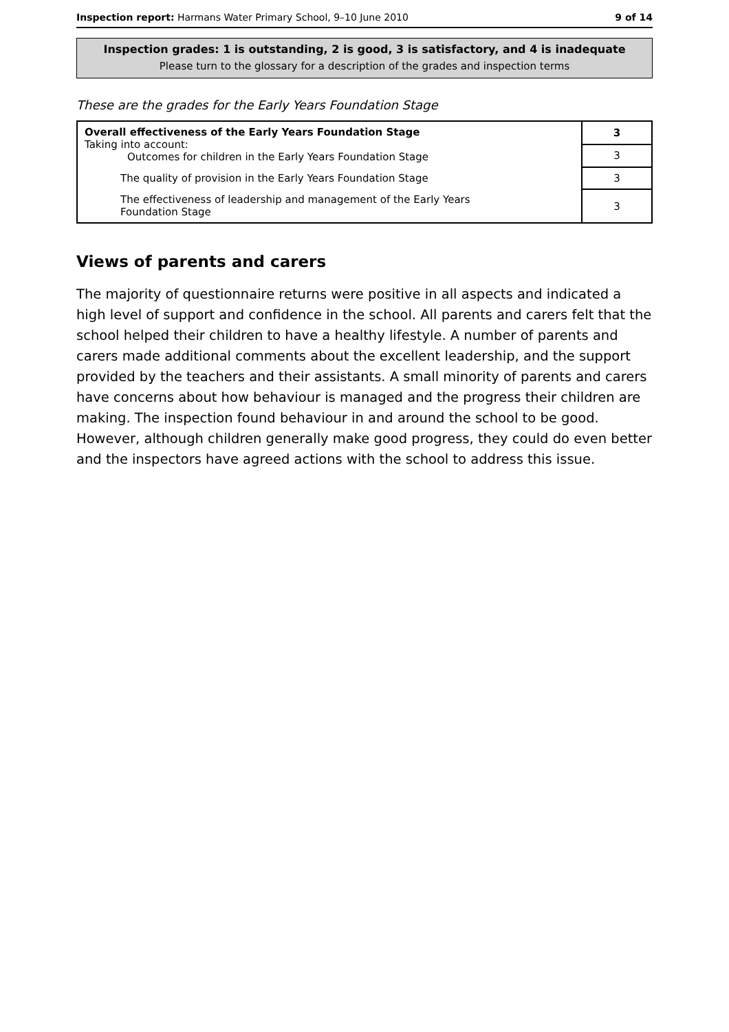Inspection report: Harmans Water Primary School, 9–10 June 2010 9 of 14
Inspection grades: 1 is outstanding, 2 is good, 3 is satisfactory, and 4 is inadequate
Please turn to the glossary for a description of the grades and inspection terms
These are the grades for the Early Years Foundation Stage
| Overall effectiveness of the Early Years Foundation Stage Taking into account: Outcomes for children in the Early Years Foundation Stage | 3 |
| | 3 |
| The quality of provision in the Early Years Foundation Stage | 3 |
| The effectiveness of leadership and management of the Early Years Foundation Stage | 3 |
Views of parents and carers
The majority of questionnaire returns were positive in all aspects and indicated a high level of support and confidence in the school. All parents and carers felt that the school helped their children to have a healthy lifestyle. A number of parents and carers made additional comments about the excellent leadership, and the support provided by the teachers and their assistants. A small minority of parents and carers have concerns about how behaviour is managed and the progress their children are making. The inspection found behaviour in and around the school to be good. However, although children generally make good progress, they could do even better and the inspectors have agreed actions with the school to address this issue.